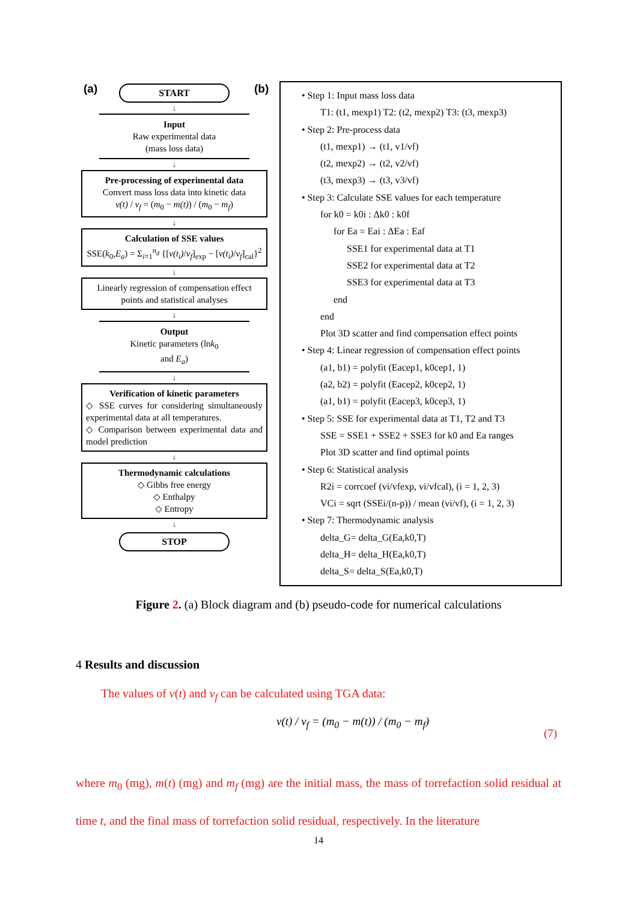(a)
START
↓
Input
Raw experimental data
(mass loss data)
↓
Pre-processing of experimental data
Convert mass loss data into kinetic data
v(t) / v<sub>f</sub> = (m<sub>0</sub> − m(t)) / (m<sub>0</sub> − m<sub>f</sub>)
↓
Calculation of SSE values
SSE(k<sub>0</sub>,E<sub>a</sub>) = Σ<sub>i=1</sub><sup>n<sub>d</sub></sup> {[v(t<sub>i</sub>)/v<sub>f</sub>]<sub>exp</sub> − [v(t<sub>i</sub>)/v<sub>f</sub>]<sub>cal</sub>}<sup>2</sup>
↓
Linearly regression of compensation effect points and statistical analyses
↓
Output
Kinetic parameters (lnk<sub>0</sub>
and E<sub>a</sub>)
↓
Verification of kinetic parameters
◇ SSE curves for considering simultaneously experimental data at all temperatures.
◇ Comparison between experimental data and model prediction
↓
Thermodynamic calculations
◇ Gibbs free energy
◇ Enthalpy
◇ Entropy
↓
STOP
(b)
• Step 1: Input mass loss data
T1: (t1, mexp1) T2: (t2, mexp2) T3: (t3, mexp3)
• Step 2: Pre-process data
(t1, mexp1) → (t1, v1/vf)
(t2, mexp2) → (t2, v2/vf)
(t3, mexp3) → (t3, v3/vf)
• Step 3: Calculate SSE values for each temperature
for k0 = k0i : Δk0 : k0f
for Ea = Eai : ΔEa : Eaf
SSE1 for experimental data at T1
SSE2 for experimental data at T2
SSE3 for experimental data at T3
end
end
Plot 3D scatter and find compensation effect points
• Step 4: Linear regression of compensation effect points
(a1, b1) = polyfit (Eacep1, k0cep1, 1)
(a2, b2) = polyfit (Eacep2, k0cep2, 1)
(a1, b1) = polyfit (Eacep3, k0cep3, 1)
• Step 5: SSE for experimental data at T1, T2 and T3
SSE = SSE1 + SSE2 + SSE3 for k0 and Ea ranges
Plot 3D scatter and find optimal points
• Step 6: Statistical analysis
R2i = corrcoef (vi/vfexp, vi/vfcal), (i = 1, 2, 3)
VCi = sqrt (SSEi/(n-p)) / mean (vi/vf), (i = 1, 2, 3)
• Step 7: Thermodynamic analysis
delta_G= delta_G(Ea,k0,T)
delta_H= delta_H(Ea,k0,T)
delta_S= delta_S(Ea,k0,T)
Figure 2. (a) Block diagram and (b) pseudo-code for numerical calculations
4 Results and discussion
The values of v(t) and v<sub>f</sub> can be calculated using TGA data:
v(t) / v<sub>f</sub> = (m<sub>0</sub> − m(t)) / (m<sub>0</sub> − m<sub>f</sub>)
(7)
where m<sub>0</sub> (mg), m(t) (mg) and m<sub>f</sub> (mg) are the initial mass, the mass of torrefaction solid residual at time t, and the final mass of torrefaction solid residual, respectively. In the literature
14